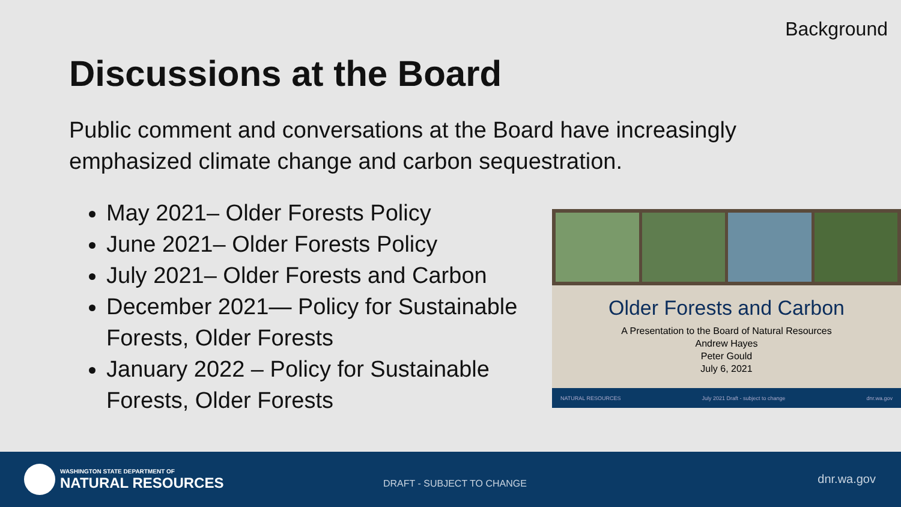Background
Discussions at the Board
Public comment and conversations at the Board have increasingly emphasized climate change and carbon sequestration.
May 2021– Older Forests Policy
June 2021– Older Forests Policy
July 2021– Older Forests and Carbon
December 2021— Policy for Sustainable Forests, Older Forests
January 2022 – Policy for Sustainable Forests, Older Forests
Older Forests and Carbon
A Presentation to the Board of Natural Resources
Andrew Hayes
Peter Gould
July 6, 2021
NATURAL RESOURCES July 2021 Draft - subject to change dnr.wa.gov
WASHINGTON STATE DEPARTMENT OF
NATURAL RESOURCES
DRAFT - SUBJECT TO CHANGE dnr.wa.gov